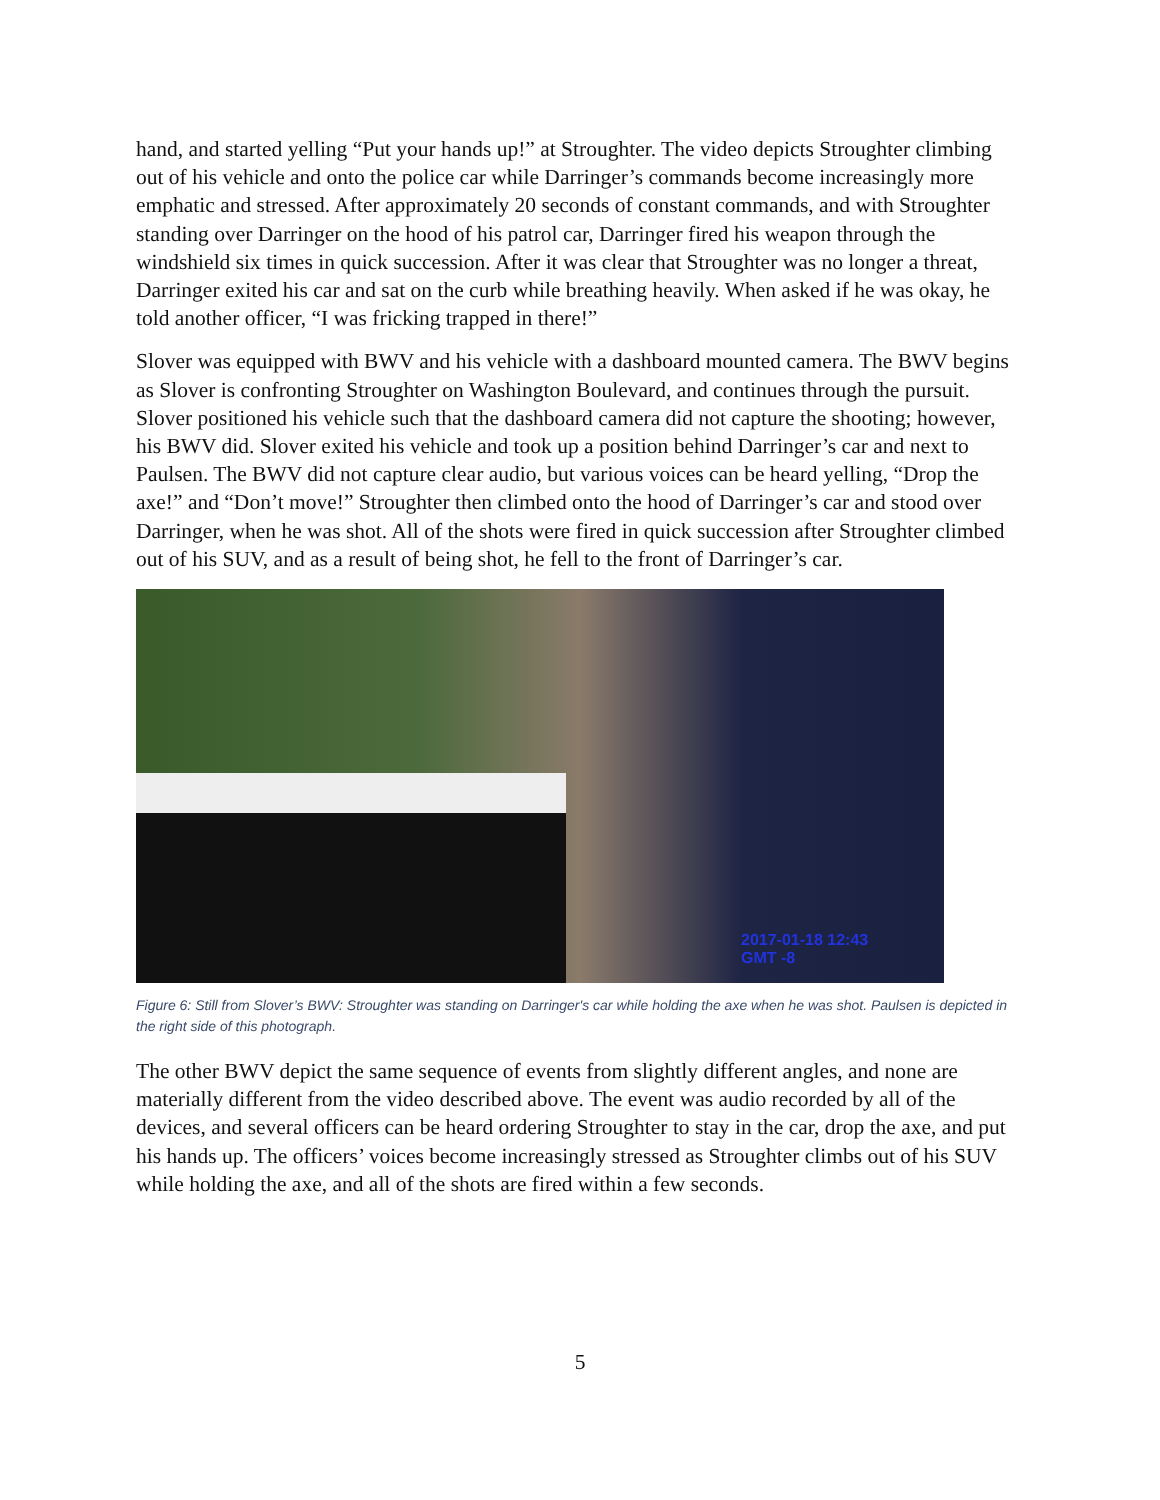hand, and started yelling “Put your hands up!” at Stroughter. The video depicts Stroughter climbing out of his vehicle and onto the police car while Darringer’s commands become increasingly more emphatic and stressed. After approximately 20 seconds of constant commands, and with Stroughter standing over Darringer on the hood of his patrol car, Darringer fired his weapon through the windshield six times in quick succession. After it was clear that Stroughter was no longer a threat, Darringer exited his car and sat on the curb while breathing heavily. When asked if he was okay, he told another officer, “I was fricking trapped in there!”
Slover was equipped with BWV and his vehicle with a dashboard mounted camera. The BWV begins as Slover is confronting Stroughter on Washington Boulevard, and continues through the pursuit. Slover positioned his vehicle such that the dashboard camera did not capture the shooting; however, his BWV did. Slover exited his vehicle and took up a position behind Darringer’s car and next to Paulsen. The BWV did not capture clear audio, but various voices can be heard yelling, “Drop the axe!” and “Don’t move!” Stroughter then climbed onto the hood of Darringer’s car and stood over Darringer, when he was shot. All of the shots were fired in quick succession after Stroughter climbed out of his SUV, and as a result of being shot, he fell to the front of Darringer’s car.
2017-01-18 12:43
GMT -8
Figure 6: Still from Slover’s BWV: Stroughter was standing on Darringer's car while holding the axe when he was shot. Paulsen is depicted in the right side of this photograph.
The other BWV depict the same sequence of events from slightly different angles, and none are materially different from the video described above. The event was audio recorded by all of the devices, and several officers can be heard ordering Stroughter to stay in the car, drop the axe, and put his hands up. The officers’ voices become increasingly stressed as Stroughter climbs out of his SUV while holding the axe, and all of the shots are fired within a few seconds.
5